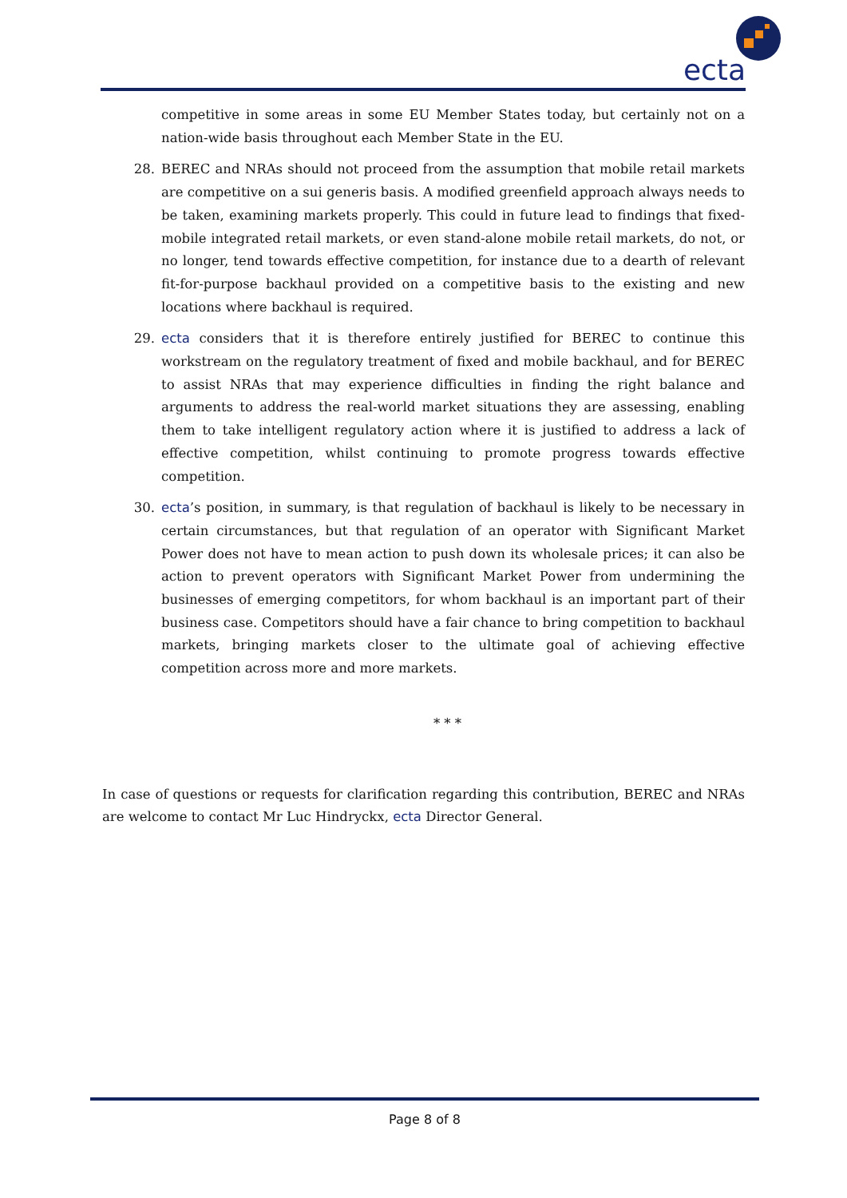ecta
competitive in some areas in some EU Member States today, but certainly not on a nation-wide basis throughout each Member State in the EU.
28. BEREC and NRAs should not proceed from the assumption that mobile retail markets are competitive on a sui generis basis. A modified greenfield approach always needs to be taken, examining markets properly. This could in future lead to findings that fixed-mobile integrated retail markets, or even stand-alone mobile retail markets, do not, or no longer, tend towards effective competition, for instance due to a dearth of relevant fit-for-purpose backhaul provided on a competitive basis to the existing and new locations where backhaul is required.
29. ecta considers that it is therefore entirely justified for BEREC to continue this workstream on the regulatory treatment of fixed and mobile backhaul, and for BEREC to assist NRAs that may experience difficulties in finding the right balance and arguments to address the real-world market situations they are assessing, enabling them to take intelligent regulatory action where it is justified to address a lack of effective competition, whilst continuing to promote progress towards effective competition.
30. ecta’s position, in summary, is that regulation of backhaul is likely to be necessary in certain circumstances, but that regulation of an operator with Significant Market Power does not have to mean action to push down its wholesale prices; it can also be action to prevent operators with Significant Market Power from undermining the businesses of emerging competitors, for whom backhaul is an important part of their business case. Competitors should have a fair chance to bring competition to backhaul markets, bringing markets closer to the ultimate goal of achieving effective competition across more and more markets.
* * *
In case of questions or requests for clarification regarding this contribution, BEREC and NRAs are welcome to contact Mr Luc Hindryckx, ecta Director General.
Page 8 of 8